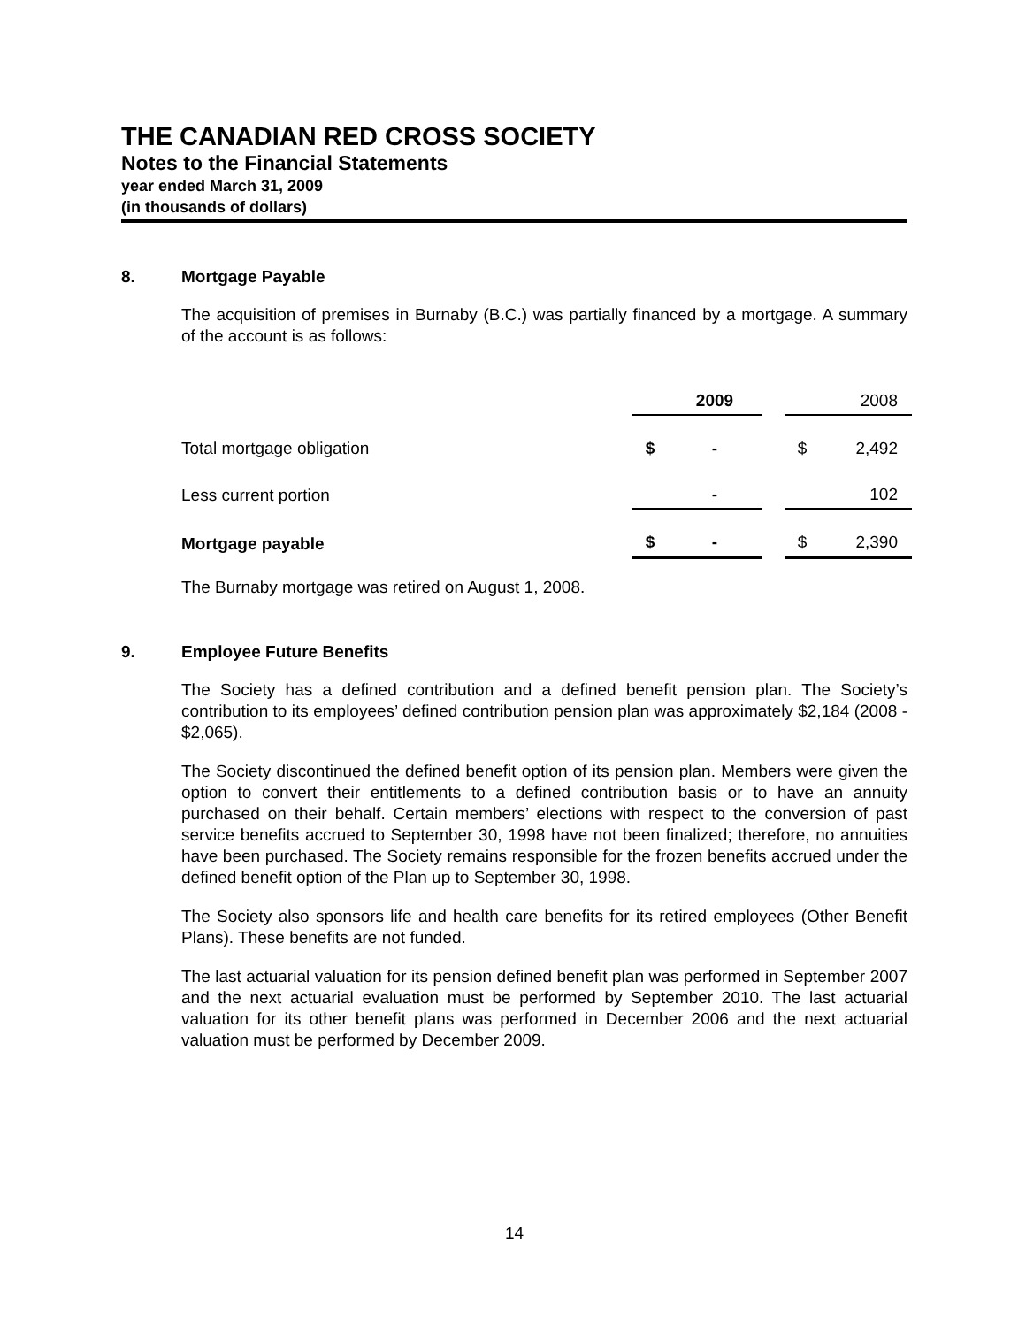THE CANADIAN RED CROSS SOCIETY
Notes to the Financial Statements
year ended March 31, 2009
(in thousands of dollars)
8. Mortgage Payable
The acquisition of premises in Burnaby (B.C.) was partially financed by a mortgage. A summary of the account is as follows:
| | | 2009 | | | 2008 |
| Total mortgage obligation | $ | - | | $ | 2,492 |
| Less current portion | | - | | | 102 |
| Mortgage payable | $ | - | | $ | 2,390 |
The Burnaby mortgage was retired on August 1, 2008.
9. Employee Future Benefits
The Society has a defined contribution and a defined benefit pension plan. The Society’s contribution to its employees’ defined contribution pension plan was approximately $2,184 (2008 - $2,065).
The Society discontinued the defined benefit option of its pension plan. Members were given the option to convert their entitlements to a defined contribution basis or to have an annuity purchased on their behalf. Certain members’ elections with respect to the conversion of past service benefits accrued to September 30, 1998 have not been finalized; therefore, no annuities have been purchased. The Society remains responsible for the frozen benefits accrued under the defined benefit option of the Plan up to September 30, 1998.
The Society also sponsors life and health care benefits for its retired employees (Other Benefit Plans). These benefits are not funded.
The last actuarial valuation for its pension defined benefit plan was performed in September 2007 and the next actuarial evaluation must be performed by September 2010. The last actuarial valuation for its other benefit plans was performed in December 2006 and the next actuarial valuation must be performed by December 2009.
14